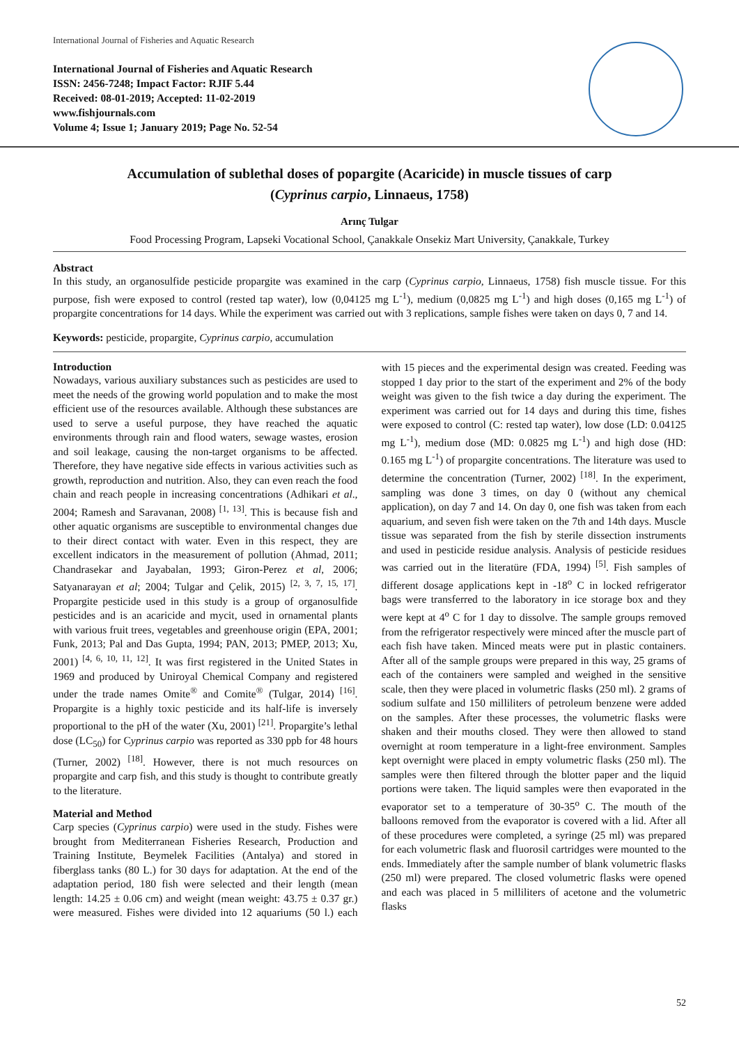International Journal of Fisheries and Aquatic Research
International Journal of Fisheries and Aquatic Research
ISSN: 2456-7248; Impact Factor: RJIF 5.44
Received: 08-01-2019; Accepted: 11-02-2019
www.fishjournals.com
Volume 4; Issue 1; January 2019; Page No. 52-54
Accumulation of sublethal doses of popargite (Acaricide) in muscle tissues of carp
(Cyprinus carpio, Linnaeus, 1758)
Arınç Tulgar
Food Processing Program, Lapseki Vocational School, Çanakkale Onsekiz Mart University, Çanakkale, Turkey
Abstract
In this study, an organosulfide pesticide propargite was examined in the carp (Cyprinus carpio, Linnaeus, 1758) fish muscle tissue. For this purpose, fish were exposed to control (rested tap water), low (0,04125 mg L<sup>-1</sup>), medium (0,0825 mg L<sup>-1</sup>) and high doses (0,165 mg L<sup>-1</sup>) of propargite concentrations for 14 days. While the experiment was carried out with 3 replications, sample fishes were taken on days 0, 7 and 14.
Keywords: pesticide, propargite, Cyprinus carpio, accumulation
Introduction
Nowadays, various auxiliary substances such as pesticides are used to meet the needs of the growing world population and to make the most efficient use of the resources available. Although these substances are used to serve a useful purpose, they have reached the aquatic environments through rain and flood waters, sewage wastes, erosion and soil leakage, causing the non-target organisms to be affected. Therefore, they have negative side effects in various activities such as growth, reproduction and nutrition. Also, they can even reach the food chain and reach people in increasing concentrations (Adhikari et al., 2004; Ramesh and Saravanan, 2008) <sup>[1, 13]</sup>. This is because fish and other aquatic organisms are susceptible to environmental changes due to their direct contact with water. Even in this respect, they are excellent indicators in the measurement of pollution (Ahmad, 2011; Chandrasekar and Jayabalan, 1993; Giron-Perez et al, 2006; Satyanarayan et al; 2004; Tulgar and Çelik, 2015) <sup>[2, 3, 7, 15, 17]</sup>. Propargite pesticide used in this study is a group of organosulfide pesticides and is an acaricide and mycit, used in ornamental plants with various fruit trees, vegetables and greenhouse origin (EPA, 2001; Funk, 2013; Pal and Das Gupta, 1994; PAN, 2013; PMEP, 2013; Xu, 2001) <sup>[4, 6, 10, 11, 12]</sup>. It was first registered in the United States in 1969 and produced by Uniroyal Chemical Company and registered under the trade names Omite<sup>®</sup> and Comite<sup>®</sup> (Tulgar, 2014) <sup>[16]</sup>. Propargite is a highly toxic pesticide and its half-life is inversely proportional to the pH of the water (Xu, 2001) <sup>[21]</sup>. Propargite’s lethal dose (LC<sub>50</sub>) for Cyprinus carpio was reported as 330 ppb for 48 hours (Turner, 2002) <sup>[18]</sup>. However, there is not much resources on propargite and carp fish, and this study is thought to contribute greatly to the literature.
Material and Method
Carp species (Cyprinus carpio) were used in the study. Fishes were brought from Mediterranean Fisheries Research, Production and Training Institute, Beymelek Facilities (Antalya) and stored in fiberglass tanks (80 L.) for 30 days for adaptation. At the end of the adaptation period, 180 fish were selected and their length (mean length: 14.25 ± 0.06 cm) and weight (mean weight: 43.75 ± 0.37 gr.) were measured. Fishes were divided into 12 aquariums (50 l.) each with 15 pieces and the experimental design was created. Feeding was stopped 1 day prior to the start of the experiment and 2% of the body weight was given to the fish twice a day during the experiment. The experiment was carried out for 14 days and during this time, fishes were exposed to control (C: rested tap water), low dose (LD: 0.04125 mg L<sup>-1</sup>), medium dose (MD: 0.0825 mg L<sup>-1</sup>) and high dose (HD: 0.165 mg L<sup>-1</sup>) of propargite concentrations. The literature was used to determine the concentration (Turner, 2002) <sup>[18]</sup>. In the experiment, sampling was done 3 times, on day 0 (without any chemical application), on day 7 and 14. On day 0, one fish was taken from each aquarium, and seven fish were taken on the 7th and 14th days. Muscle tissue was separated from the fish by sterile dissection instruments and used in pesticide residue analysis. Analysis of pesticide residues was carried out in the literatüre (FDA, 1994) <sup>[5]</sup>. Fish samples of different dosage applications kept in -18<sup>o</sup> C in locked refrigerator bags were transferred to the laboratory in ice storage box and they were kept at 4<sup>o</sup> C for 1 day to dissolve. The sample groups removed from the refrigerator respectively were minced after the muscle part of each fish have taken. Minced meats were put in plastic containers. After all of the sample groups were prepared in this way, 25 grams of each of the containers were sampled and weighed in the sensitive scale, then they were placed in volumetric flasks (250 ml). 2 grams of sodium sulfate and 150 milliliters of petroleum benzene were added on the samples. After these processes, the volumetric flasks were shaken and their mouths closed. They were then allowed to stand overnight at room temperature in a light-free environment. Samples kept overnight were placed in empty volumetric flasks (250 ml). The samples were then filtered through the blotter paper and the liquid portions were taken. The liquid samples were then evaporated in the evaporator set to a temperature of 30-35<sup>o</sup> C. The mouth of the balloons removed from the evaporator is covered with a lid. After all of these procedures were completed, a syringe (25 ml) was prepared for each volumetric flask and fluorosil cartridges were mounted to the ends. Immediately after the sample number of blank volumetric flasks (250 ml) were prepared. The closed volumetric flasks were opened and each was placed in 5 milliliters of acetone and the volumetric flasks
52